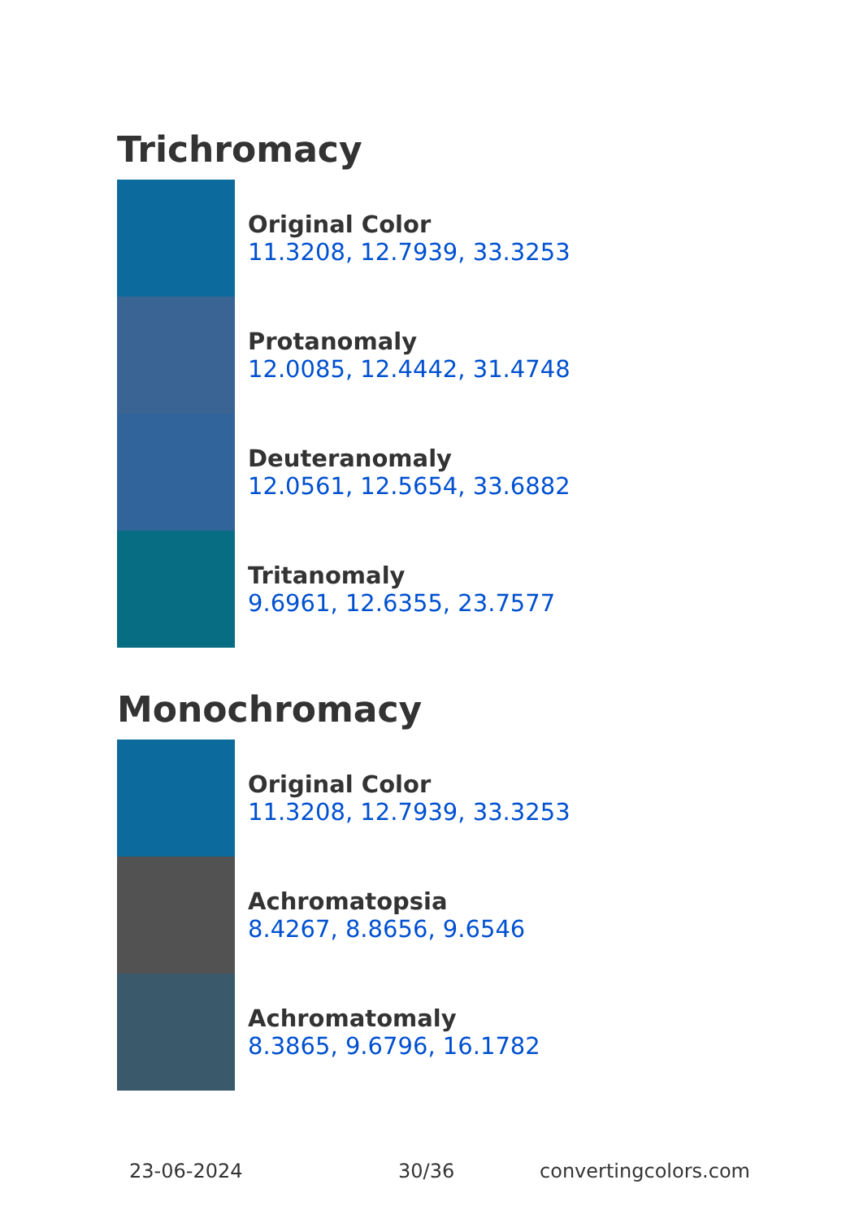Trichromacy
Original Color
11.3208, 12.7939, 33.3253
Protanomaly
12.0085, 12.4442, 31.4748
Deuteranomaly
12.0561, 12.5654, 33.6882
Tritanomaly
9.6961, 12.6355, 23.7577
Monochromacy
Original Color
11.3208, 12.7939, 33.3253
Achromatopsia
8.4267, 8.8656, 9.6546
Achromatomaly
8.3865, 9.6796, 16.1782
23-06-2024 30/36 convertingcolors.com